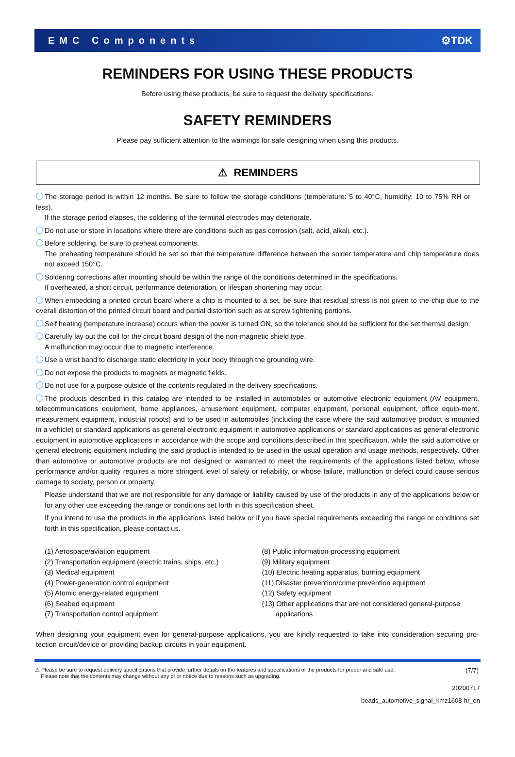EMC Components ⚙TDK
REMINDERS FOR USING THESE PRODUCTS
Before using these products, be sure to request the delivery specifications.
SAFETY REMINDERS
Please pay sufficient attention to the warnings for safe designing when using this products.
⚠ REMINDERS
The storage period is within 12 months. Be sure to follow the storage conditions (temperature: 5 to 40°C, humidity: 10 to 75% RH or less).
If the storage period elapses, the soldering of the terminal electrodes may deteriorate.
Do not use or store in locations where there are conditions such as gas corrosion (salt, acid, alkali, etc.).
Before soldering, be sure to preheat components.
The preheating temperature should be set so that the temperature difference between the solder temperature and chip temperature does not exceed 150°C.
Soldering corrections after mounting should be within the range of the conditions determined in the specifications.
If overheated, a short circuit, performance deterioration, or lifespan shortening may occur.
When embedding a printed circuit board where a chip is mounted to a set, be sure that residual stress is not given to the chip due to the overall distortion of the printed circuit board and partial distortion such as at screw tightening portions.
Self heating (temperature increase) occurs when the power is turned ON, so the tolerance should be sufficient for the set thermal design.
Carefully lay out the coil for the circuit board design of the non-magnetic shield type.
A malfunction may occur due to magnetic interference.
Use a wrist band to discharge static electricity in your body through the grounding wire.
Do not expose the products to magnets or magnetic fields.
Do not use for a purpose outside of the contents regulated in the delivery specifications.
The products described in this catalog are intended to be installed in automobiles or automotive electronic equipment (AV equipment, telecommunications equipment, home appliances, amusement equipment, computer equipment, personal equipment, office equip-ment, measurement equipment, industrial robots) and to be used in automobiles (including the case where the said automotive product is mounted in a vehicle) or standard applications as general electronic equipment in automotive applications or standard applications as general electronic equipment in automotive applications in accordance with the scope and conditions described in this specification, while the said automotive or general electronic equipment including the said product is intended to be used in the usual operation and usage methods, respectively. Other than automotive or automotive products are not designed or warranted to meet the requirements of the applications listed below, whose performance and/or quality requires a more stringent level of safety or reliability, or whose failure, malfunction or defect could cause serious damage to society, person or property.
Please understand that we are not responsible for any damage or liability caused by use of the products in any of the applications below or for any other use exceeding the range or conditions set forth in this specification sheet.
If you intend to use the products in the applications listed below or if you have special requirements exceeding the range or conditions set forth in this specification, please contact us.
(1) Aerospace/aviation equipment
(2) Transportation equipment (electric trains, ships, etc.)
(3) Medical equipment
(4) Power-generation control equipment
(5) Atomic energy-related equipment
(6) Seabed equipment
(7) Transportation control equipment
(8) Public information-processing equipment
(9) Military equipment
(10) Electric heating apparatus, burning equipment
(11) Disaster prevention/crime prevention equipment
(12) Safety equipment
(13) Other applications that are not considered general-purpose
applications
When designing your equipment even for general-purpose applications, you are kindly requested to take into consideration securing pro-tection circuit/device or providing backup circuits in your equipment.
⚠ Please be sure to request delivery specifications that provide further details on the features and specifications of the products for proper and safe use.
Please note that the contents may change without any prior notice due to reasons such as upgrading. (7/7)
20200717
beads_automotive_signal_kmz1608-hr_en